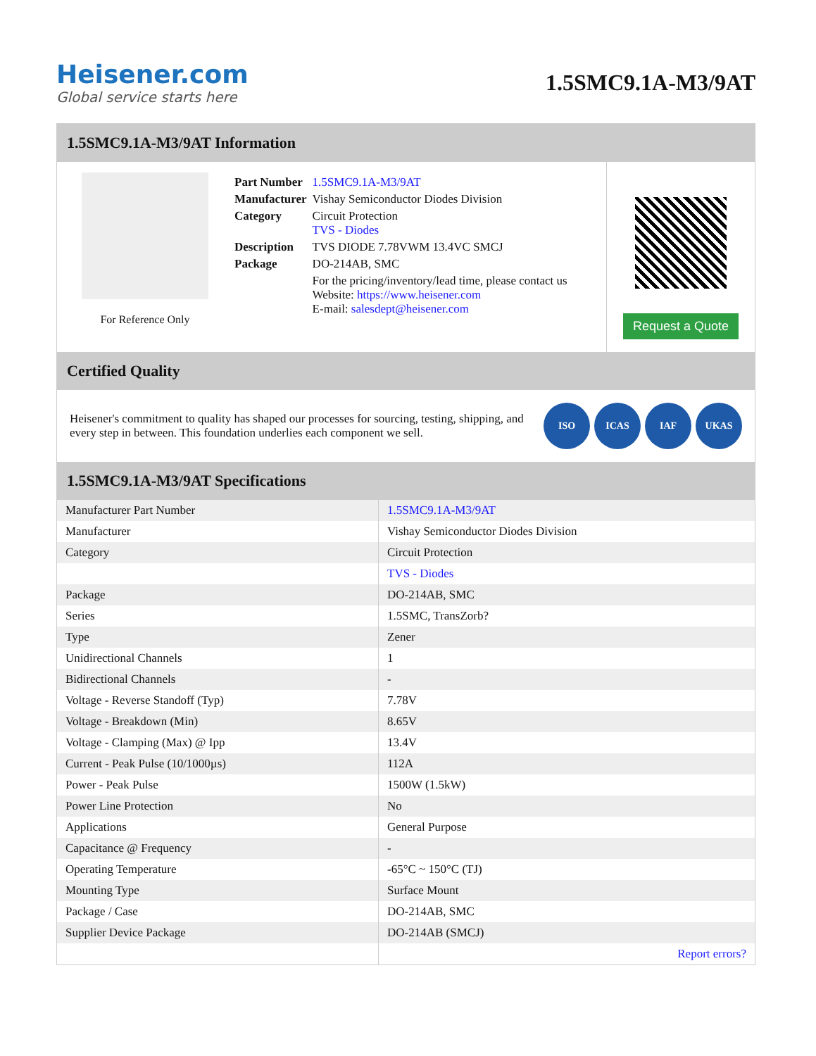Heisener.com
Global service starts here
1.5SMC9.1A-M3/9AT
1.5SMC9.1A-M3/9AT Information
For Reference Only
| Part Number | 1.5SMC9.1A-M3/9AT |
| Manufacturer | Vishay Semiconductor Diodes Division |
| Category | Circuit Protection TVS - Diodes |
| Description | TVS DIODE 7.78VWM 13.4VC SMCJ |
| Package | DO-214AB, SMC |
| | For the pricing/inventory/lead time, please contact us Website: https://www.heisener.com E-mail: salesdept@heisener.com |
Request a Quote
Certified Quality
Heisener's commitment to quality has shaped our processes for sourcing, testing, shipping, and every step in between. This foundation underlies each component we sell.
ISO ICAS IAF UKAS
1.5SMC9.1A-M3/9AT Specifications
| Manufacturer Part Number | 1.5SMC9.1A-M3/9AT |
| Manufacturer | Vishay Semiconductor Diodes Division |
| Category | Circuit Protection |
| | TVS - Diodes |
| Package | DO-214AB, SMC |
| Series | 1.5SMC, TransZorb? |
| Type | Zener |
| Unidirectional Channels | 1 |
| Bidirectional Channels | - |
| Voltage - Reverse Standoff (Typ) | 7.78V |
| Voltage - Breakdown (Min) | 8.65V |
| Voltage - Clamping (Max) @ Ipp | 13.4V |
| Current - Peak Pulse (10/1000µs) | 112A |
| Power - Peak Pulse | 1500W (1.5kW) |
| Power Line Protection | No |
| Applications | General Purpose |
| Capacitance @ Frequency | - |
| Operating Temperature | -65°C ~ 150°C (TJ) |
| Mounting Type | Surface Mount |
| Package / Case | DO-214AB, SMC |
| Supplier Device Package | DO-214AB (SMCJ) |
| | Report errors? |